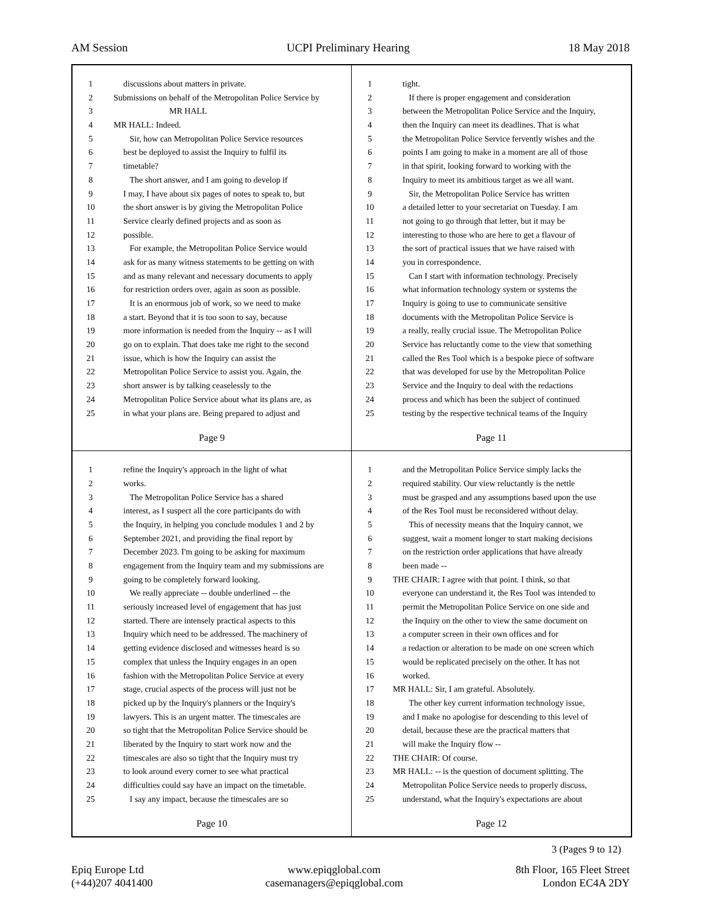AM Session UCPI Preliminary Hearing 18 May 2018
1 discussions about matters in private.
2 Submissions on behalf of the Metropolitan Police Service by
3 MR HALL
4 MR HALL: Indeed.
5 Sir, how can Metropolitan Police Service resources
6 best be deployed to assist the Inquiry to fulfil its
7 timetable?
8 The short answer, and I am going to develop if
9 I may, I have about six pages of notes to speak to, but
10 the short answer is by giving the Metropolitan Police
11 Service clearly defined projects and as soon as
12 possible.
13 For example, the Metropolitan Police Service would
14 ask for as many witness statements to be getting on with
15 and as many relevant and necessary documents to apply
16 for restriction orders over, again as soon as possible.
17 It is an enormous job of work, so we need to make
18 a start. Beyond that it is too soon to say, because
19 more information is needed from the Inquiry -- as I will
20 go on to explain. That does take me right to the second
21 issue, which is how the Inquiry can assist the
22 Metropolitan Police Service to assist you. Again, the
23 short answer is by talking ceaselessly to the
24 Metropolitan Police Service about what its plans are, as
25 in what your plans are. Being prepared to adjust and
Page 9
1 tight.
2 If there is proper engagement and consideration
3 between the Metropolitan Police Service and the Inquiry,
4 then the Inquiry can meet its deadlines. That is what
5 the Metropolitan Police Service fervently wishes and the
6 points I am going to make in a moment are all of those
7 in that spirit, looking forward to working with the
8 Inquiry to meet its ambitious target as we all want.
9 Sir, the Metropolitan Police Service has written
10 a detailed letter to your secretariat on Tuesday. I am
11 not going to go through that letter, but it may be
12 interesting to those who are here to get a flavour of
13 the sort of practical issues that we have raised with
14 you in correspondence.
15 Can I start with information technology. Precisely
16 what information technology system or systems the
17 Inquiry is going to use to communicate sensitive
18 documents with the Metropolitan Police Service is
19 a really, really crucial issue. The Metropolitan Police
20 Service has reluctantly come to the view that something
21 called the Res Tool which is a bespoke piece of software
22 that was developed for use by the Metropolitan Police
23 Service and the Inquiry to deal with the redactions
24 process and which has been the subject of continued
25 testing by the respective technical teams of the Inquiry
Page 11
1 refine the Inquiry's approach in the light of what
2 works.
3 The Metropolitan Police Service has a shared
4 interest, as I suspect all the core participants do with
5 the Inquiry, in helping you conclude modules 1 and 2 by
6 September 2021, and providing the final report by
7 December 2023. I'm going to be asking for maximum
8 engagement from the Inquiry team and my submissions are
9 going to be completely forward looking.
10 We really appreciate -- double underlined -- the
11 seriously increased level of engagement that has just
12 started. There are intensely practical aspects to this
13 Inquiry which need to be addressed. The machinery of
14 getting evidence disclosed and witnesses heard is so
15 complex that unless the Inquiry engages in an open
16 fashion with the Metropolitan Police Service at every
17 stage, crucial aspects of the process will just not be
18 picked up by the Inquiry's planners or the Inquiry's
19 lawyers. This is an urgent matter. The timescales are
20 so tight that the Metropolitan Police Service should be
21 liberated by the Inquiry to start work now and the
22 timescales are also so tight that the Inquiry must try
23 to look around every corner to see what practical
24 difficulties could say have an impact on the timetable.
25 I say any impact, because the timescales are so
Page 10
1 and the Metropolitan Police Service simply lacks the
2 required stability. Our view reluctantly is the nettle
3 must be grasped and any assumptions based upon the use
4 of the Res Tool must be reconsidered without delay.
5 This of necessity means that the Inquiry cannot, we
6 suggest, wait a moment longer to start making decisions
7 on the restriction order applications that have already
8 been made --
9 THE CHAIR: I agree with that point. I think, so that
10 everyone can understand it, the Res Tool was intended to
11 permit the Metropolitan Police Service on one side and
12 the Inquiry on the other to view the same document on
13 a computer screen in their own offices and for
14 a redaction or alteration to be made on one screen which
15 would be replicated precisely on the other. It has not
16 worked.
17 MR HALL: Sir, I am grateful. Absolutely.
18 The other key current information technology issue,
19 and I make no apologise for descending to this level of
20 detail, because these are the practical matters that
21 will make the Inquiry flow --
22 THE CHAIR: Of course.
23 MR HALL: -- is the question of document splitting. The
24 Metropolitan Police Service needs to properly discuss,
25 understand, what the Inquiry's expectations are about
Page 12
3 (Pages 9 to 12)
Epiq Europe Ltd
(+44)207 4041400
www.epiqglobal.com
casemanagers@epiqglobal.com
8th Floor, 165 Fleet Street
London EC4A 2DY